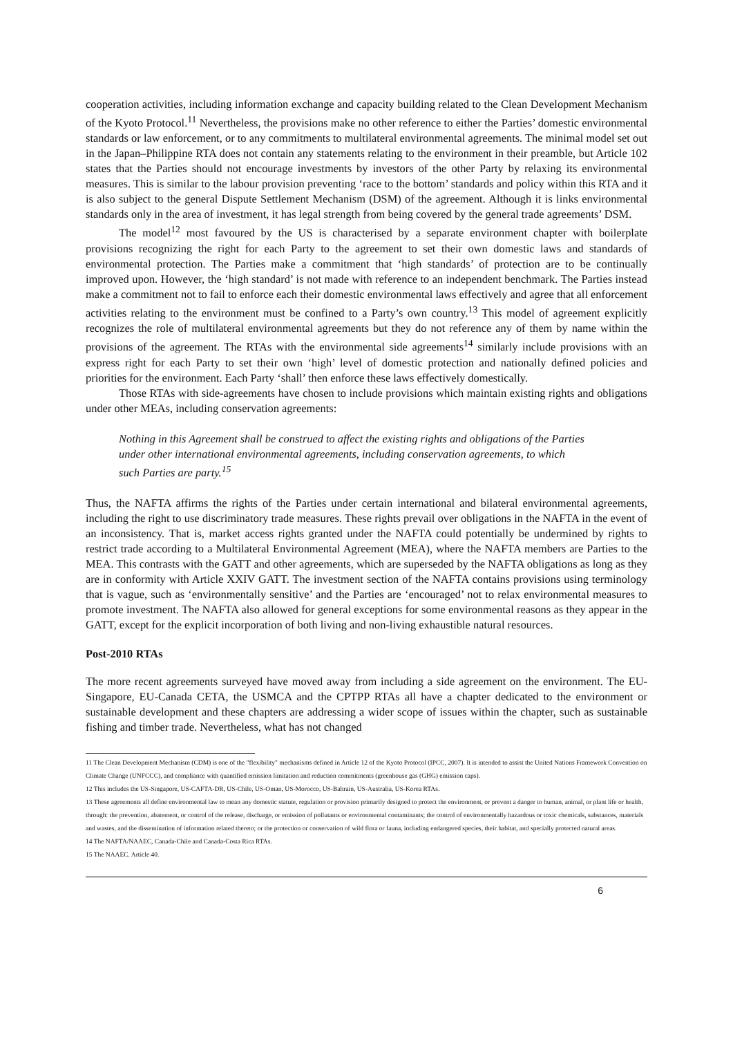cooperation activities, including information exchange and capacity building related to the Clean Development Mechanism of the Kyoto Protocol.<sup>11</sup> Nevertheless, the provisions make no other reference to either the Parties’ domestic environmental standards or law enforcement, or to any commitments to multilateral environmental agreements. The minimal model set out in the Japan–Philippine RTA does not contain any statements relating to the environment in their preamble, but Article 102 states that the Parties should not encourage investments by investors of the other Party by relaxing its environmental measures. This is similar to the labour provision preventing ‘race to the bottom’ standards and policy within this RTA and it is also subject to the general Dispute Settlement Mechanism (DSM) of the agreement. Although it is links environmental standards only in the area of investment, it has legal strength from being covered by the general trade agreements’ DSM.
The model<sup>12</sup> most favoured by the US is characterised by a separate environment chapter with boilerplate provisions recognizing the right for each Party to the agreement to set their own domestic laws and standards of environmental protection. The Parties make a commitment that ‘high standards’ of protection are to be continually improved upon. However, the ‘high standard’ is not made with reference to an independent benchmark. The Parties instead make a commitment not to fail to enforce each their domestic environmental laws effectively and agree that all enforcement activities relating to the environment must be confined to a Party’s own country.<sup>13</sup> This model of agreement explicitly recognizes the role of multilateral environmental agreements but they do not reference any of them by name within the provisions of the agreement. The RTAs with the environmental side agreements<sup>14</sup> similarly include provisions with an express right for each Party to set their own ‘high’ level of domestic protection and nationally defined policies and priorities for the environment. Each Party ‘shall’ then enforce these laws effectively domestically.
Those RTAs with side-agreements have chosen to include provisions which maintain existing rights and obligations under other MEAs, including conservation agreements:
Nothing in this Agreement shall be construed to affect the existing rights and obligations of the Parties under other international environmental agreements, including conservation agreements, to which such Parties are party.<sup>15</sup>
Thus, the NAFTA affirms the rights of the Parties under certain international and bilateral environmental agreements, including the right to use discriminatory trade measures. These rights prevail over obligations in the NAFTA in the event of an inconsistency. That is, market access rights granted under the NAFTA could potentially be undermined by rights to restrict trade according to a Multilateral Environmental Agreement (MEA), where the NAFTA members are Parties to the MEA. This contrasts with the GATT and other agreements, which are superseded by the NAFTA obligations as long as they are in conformity with Article XXIV GATT. The investment section of the NAFTA contains provisions using terminology that is vague, such as ‘environmentally sensitive’ and the Parties are ‘encouraged’ not to relax environmental measures to promote investment. The NAFTA also allowed for general exceptions for some environmental reasons as they appear in the GATT, except for the explicit incorporation of both living and non-living exhaustible natural resources.
Post-2010 RTAs
The more recent agreements surveyed have moved away from including a side agreement on the environment. The EU-Singapore, EU-Canada CETA, the USMCA and the CPTPP RTAs all have a chapter dedicated to the environment or sustainable development and these chapters are addressing a wider scope of issues within the chapter, such as sustainable fishing and timber trade. Nevertheless, what has not changed
11 The Clean Development Mechanism (CDM) is one of the "flexibility" mechanisms defined in Article 12 of the Kyoto Protocol (IPCC, 2007). It is intended to assist the United Nations Framework Convention on Climate Change (UNFCCC), and compliance with quantified emission limitation and reduction commitments (greenhouse gas (GHG) emission caps).
12 This includes the US-Singapore, US-CAFTA-DR, US-Chile, US-Oman, US-Morocco, US-Bahrain, US-Australia, US-Korea RTAs.
13 These agreements all define environmental law to mean any domestic statute, regulation or provision primarily designed to protect the environment, or prevent a danger to human, animal, or plant life or health, through: the prevention, abatement, or control of the release, discharge, or emission of pollutants or environmental contaminants; the control of environmentally hazardous or toxic chemicals, substances, materials and wastes, and the dissemination of information related thereto; or the protection or conservation of wild flora or fauna, including endangered species, their habitat, and specially protected natural areas.
14 The NAFTA/NAAEC, Canada-Chile and Canada-Costa Rica RTAs.
15 The NAAEC. Article 40.
6